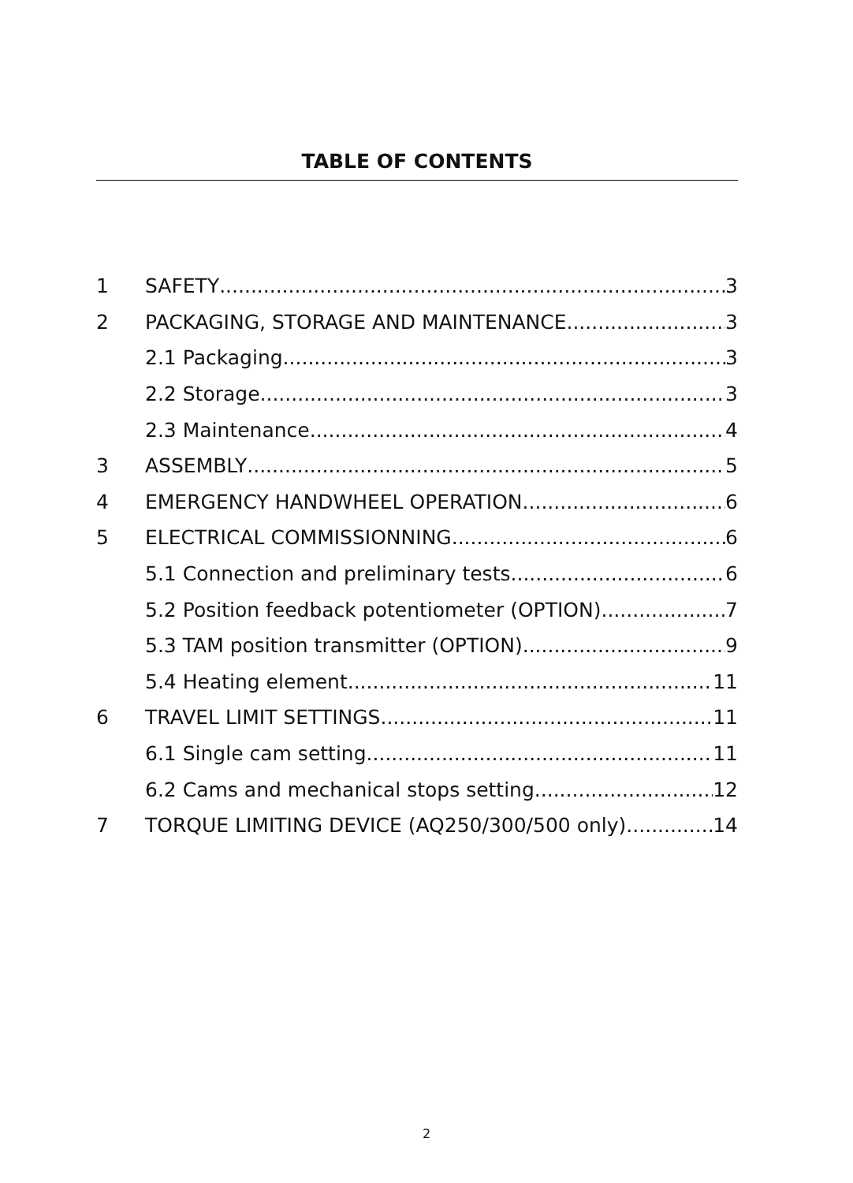TABLE OF CONTENTS
1 SAFETY 3
2 PACKAGING, STORAGE AND MAINTENANCE 3
2.1 Packaging 3
2.2 Storage 3
2.3 Maintenance 4
3 ASSEMBLY 5
4 EMERGENCY HANDWHEEL OPERATION 6
5 ELECTRICAL COMMISSIONNING 6
5.1 Connection and preliminary tests 6
5.2 Position feedback potentiometer (OPTION) 7
5.3 TAM position transmitter (OPTION) 9
5.4 Heating element 11
6 TRAVEL LIMIT SETTINGS 11
6.1 Single cam setting 11
6.2 Cams and mechanical stops setting 12
7 TORQUE LIMITING DEVICE (AQ250/300/500 only) 14
2